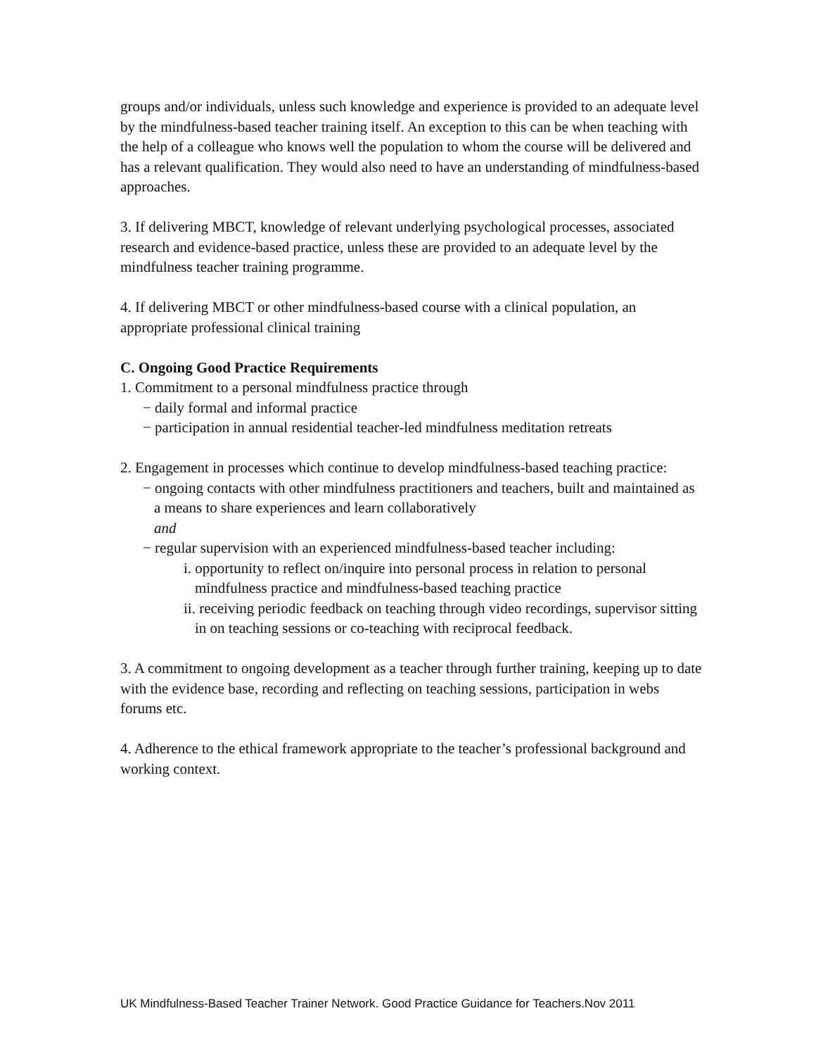groups and/or individuals, unless such knowledge and experience is provided to an adequate level by the mindfulness-based teacher training itself. An exception to this can be when teaching with the help of a colleague who knows well the population to whom the course will be delivered and has a relevant qualification. They would also need to have an understanding of mindfulness-based approaches.
3. If delivering MBCT, knowledge of relevant underlying psychological processes, associated research and evidence-based practice, unless these are provided to an adequate level by the mindfulness teacher training programme.
4. If delivering MBCT or other mindfulness-based course with a clinical population, an appropriate professional clinical training
C. Ongoing Good Practice Requirements
1. Commitment to a personal mindfulness practice through
− daily formal and informal practice
− participation in annual residential teacher-led mindfulness meditation retreats
2. Engagement in processes which continue to develop mindfulness-based teaching practice:
− ongoing contacts with other mindfulness practitioners and teachers, built and maintained as a means to share experiences and learn collaboratively
and
− regular supervision with an experienced mindfulness-based teacher including:
i. opportunity to reflect on/inquire into personal process in relation to personal mindfulness practice and mindfulness-based teaching practice
ii. receiving periodic feedback on teaching through video recordings, supervisor sitting in on teaching sessions or co-teaching with reciprocal feedback.
3. A commitment to ongoing development as a teacher through further training, keeping up to date with the evidence base, recording and reflecting on teaching sessions, participation in webs forums etc.
4. Adherence to the ethical framework appropriate to the teacher’s professional background and working context.
UK Mindfulness-Based Teacher Trainer Network. Good Practice Guidance for Teachers.Nov 2011